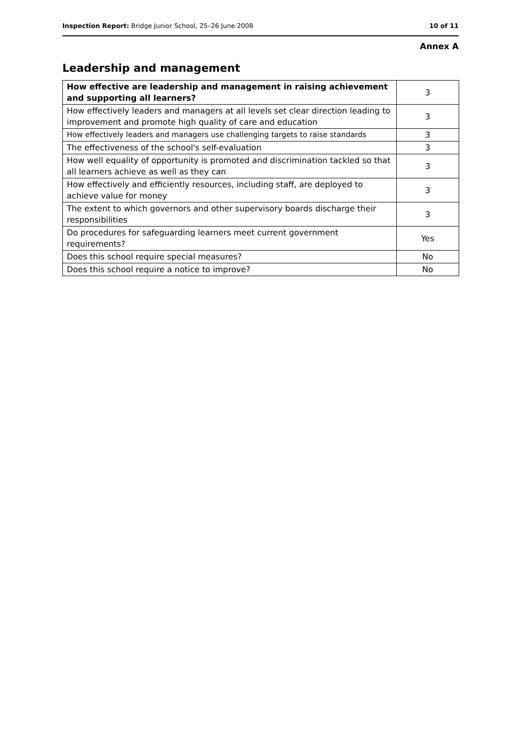Inspection Report: Bridge Junior School, 25–26 June 2008 10 of 11
Annex A
Leadership and management
| How effective are leadership and management in raising achievement and supporting all learners? | 3 |
| How effectively leaders and managers at all levels set clear direction leading to improvement and promote high quality of care and education | 3 |
| How effectively leaders and managers use challenging targets to raise standards | 3 |
| The effectiveness of the school's self-evaluation | 3 |
| How well equality of opportunity is promoted and discrimination tackled so that all learners achieve as well as they can | 3 |
| How effectively and efficiently resources, including staff, are deployed to achieve value for money | 3 |
| The extent to which governors and other supervisory boards discharge their responsibilities | 3 |
| Do procedures for safeguarding learners meet current government requirements? | Yes |
| Does this school require special measures? | No |
| Does this school require a notice to improve? | No |